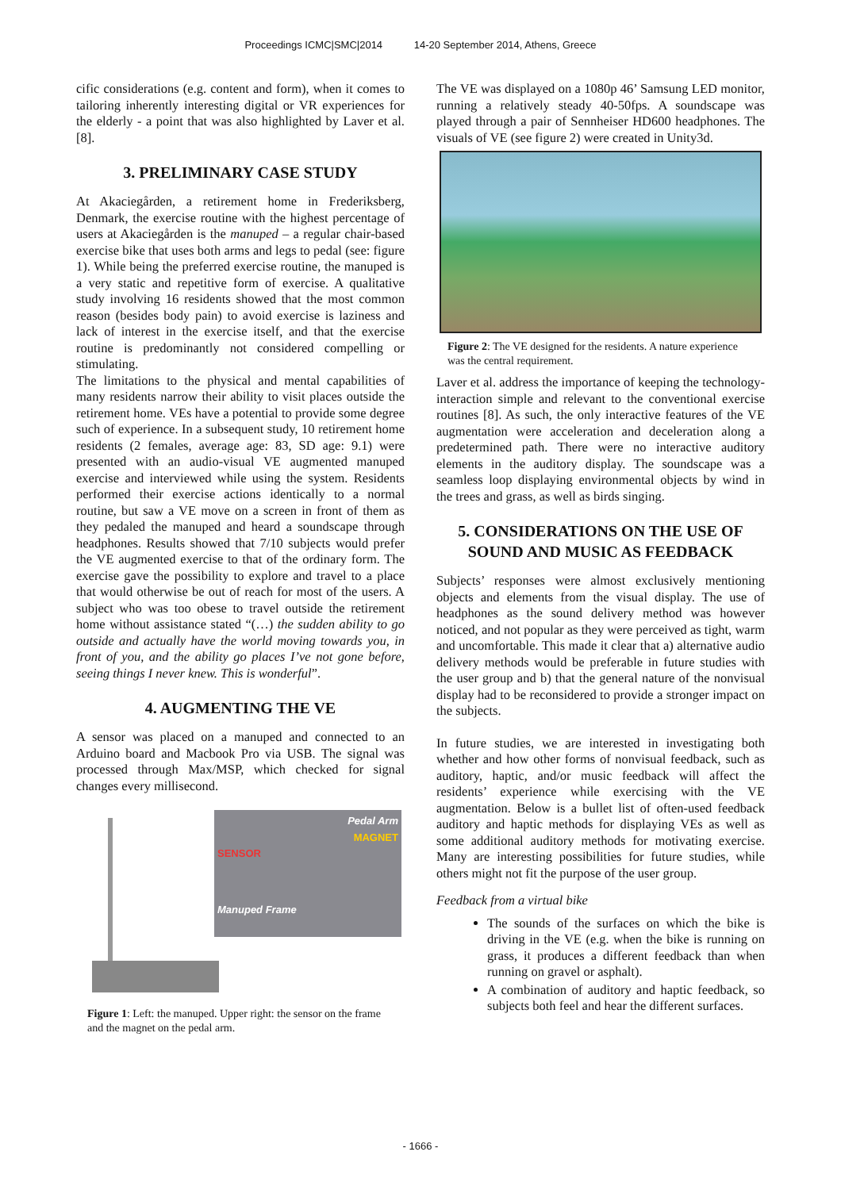Proceedings ICMC|SMC|2014 14-20 September 2014, Athens, Greece
cific considerations (e.g. content and form), when it comes to tailoring inherently interesting digital or VR experiences for the elderly - a point that was also highlighted by Laver et al. [8].
3. PRELIMINARY CASE STUDY
At Akaciegården, a retirement home in Frederiksberg, Denmark, the exercise routine with the highest percentage of users at Akaciegården is the manuped – a regular chair-based exercise bike that uses both arms and legs to pedal (see: figure 1). While being the preferred exercise routine, the manuped is a very static and repetitive form of exercise. A qualitative study involving 16 residents showed that the most common reason (besides body pain) to avoid exercise is laziness and lack of interest in the exercise itself, and that the exercise routine is predominantly not considered compelling or stimulating.
The limitations to the physical and mental capabilities of many residents narrow their ability to visit places outside the retirement home. VEs have a potential to provide some degree such of experience. In a subsequent study, 10 retirement home residents (2 females, average age: 83, SD age: 9.1) were presented with an audio-visual VE augmented manuped exercise and interviewed while using the system. Residents performed their exercise actions identically to a normal routine, but saw a VE move on a screen in front of them as they pedaled the manuped and heard a soundscape through headphones. Results showed that 7/10 subjects would prefer the VE augmented exercise to that of the ordinary form. The exercise gave the possibility to explore and travel to a place that would otherwise be out of reach for most of the users. A subject who was too obese to travel outside the retirement home without assistance stated “(…) the sudden ability to go outside and actually have the world moving towards you, in front of you, and the ability go places I’ve not gone before, seeing things I never knew. This is wonderful”.
4. AUGMENTING THE VE
A sensor was placed on a manuped and connected to an Arduino board and Macbook Pro via USB. The signal was processed through Max/MSP, which checked for signal changes every millisecond.
Pedal Arm
MAGNET
SENSOR
Manuped Frame
Figure 1: Left: the manuped. Upper right: the sensor on the frame and the magnet on the pedal arm.
The VE was displayed on a 1080p 46’ Samsung LED monitor, running a relatively steady 40-50fps. A soundscape was played through a pair of Sennheiser HD600 headphones. The visuals of VE (see figure 2) were created in Unity3d.
Figure 2: The VE designed for the residents. A nature experience was the central requirement.
Laver et al. address the importance of keeping the technology-interaction simple and relevant to the conventional exercise routines [8]. As such, the only interactive features of the VE augmentation were acceleration and deceleration along a predetermined path. There were no interactive auditory elements in the auditory display. The soundscape was a seamless loop displaying environmental objects by wind in the trees and grass, as well as birds singing.
5. CONSIDERATIONS ON THE USE OF SOUND AND MUSIC AS FEEDBACK
Subjects’ responses were almost exclusively mentioning objects and elements from the visual display. The use of headphones as the sound delivery method was however noticed, and not popular as they were perceived as tight, warm and uncomfortable. This made it clear that a) alternative audio delivery methods would be preferable in future studies with the user group and b) that the general nature of the nonvisual display had to be reconsidered to provide a stronger impact on the subjects.
In future studies, we are interested in investigating both whether and how other forms of nonvisual feedback, such as auditory, haptic, and/or music feedback will affect the residents’ experience while exercising with the VE augmentation. Below is a bullet list of often-used feedback auditory and haptic methods for displaying VEs as well as some additional auditory methods for motivating exercise. Many are interesting possibilities for future studies, while others might not fit the purpose of the user group.
Feedback from a virtual bike
The sounds of the surfaces on which the bike is driving in the VE (e.g. when the bike is running on grass, it produces a different feedback than when running on gravel or asphalt).
A combination of auditory and haptic feedback, so subjects both feel and hear the different surfaces.
- 1666 -